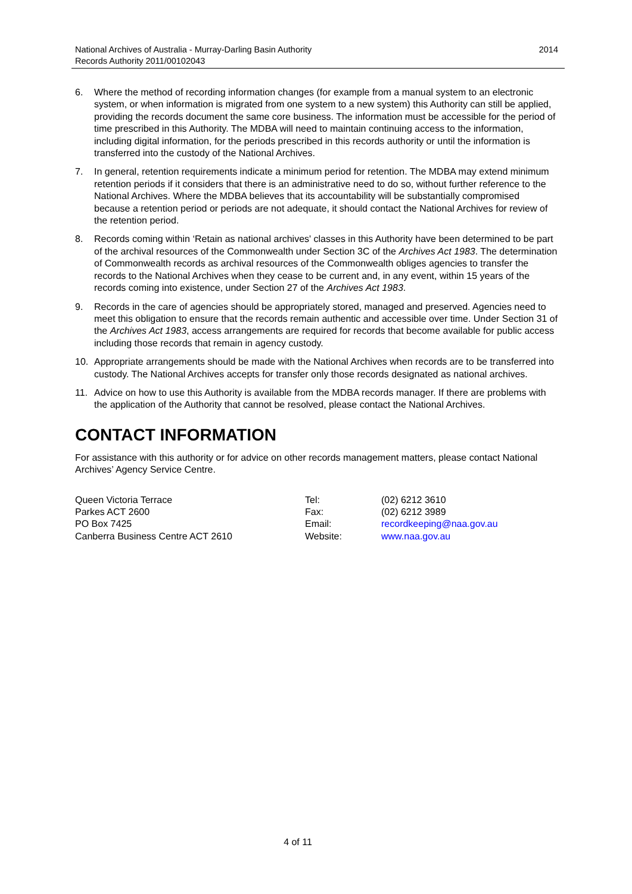National Archives of Australia - Murray-Darling Basin Authority
Records Authority 2011/00102043
2014
6. Where the method of recording information changes (for example from a manual system to an electronic system, or when information is migrated from one system to a new system) this Authority can still be applied, providing the records document the same core business. The information must be accessible for the period of time prescribed in this Authority. The MDBA will need to maintain continuing access to the information, including digital information, for the periods prescribed in this records authority or until the information is transferred into the custody of the National Archives.
7. In general, retention requirements indicate a minimum period for retention. The MDBA may extend minimum retention periods if it considers that there is an administrative need to do so, without further reference to the National Archives. Where the MDBA believes that its accountability will be substantially compromised because a retention period or periods are not adequate, it should contact the National Archives for review of the retention period.
8. Records coming within ‘Retain as national archives' classes in this Authority have been determined to be part of the archival resources of the Commonwealth under Section 3C of the Archives Act 1983. The determination of Commonwealth records as archival resources of the Commonwealth obliges agencies to transfer the records to the National Archives when they cease to be current and, in any event, within 15 years of the records coming into existence, under Section 27 of the Archives Act 1983.
9. Records in the care of agencies should be appropriately stored, managed and preserved. Agencies need to meet this obligation to ensure that the records remain authentic and accessible over time. Under Section 31 of the Archives Act 1983, access arrangements are required for records that become available for public access including those records that remain in agency custody.
10. Appropriate arrangements should be made with the National Archives when records are to be transferred into custody. The National Archives accepts for transfer only those records designated as national archives.
11. Advice on how to use this Authority is available from the MDBA records manager. If there are problems with the application of the Authority that cannot be resolved, please contact the National Archives.
CONTACT INFORMATION
For assistance with this authority or for advice on other records management matters, please contact National Archives’ Agency Service Centre.
Queen Victoria Terrace
Parkes ACT 2600
PO Box 7425
Canberra Business Centre ACT 2610
Tel:
Fax:
Email:
Website:
(02) 6212 3610
(02) 6212 3989
recordkeeping@naa.gov.au
www.naa.gov.au
4 of 11